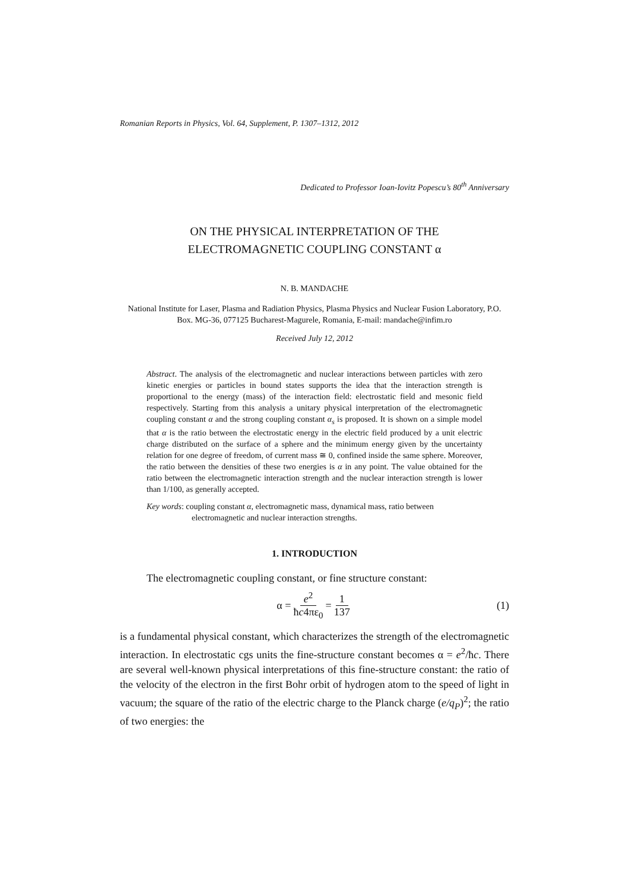Romanian Reports in Physics, Vol. 64, Supplement, P. 1307–1312, 2012
Dedicated to Professor Ioan-Iovitz Popescu’s 80<sup>th</sup> Anniversary
ON THE PHYSICAL INTERPRETATION OF THE
ELECTROMAGNETIC COUPLING CONSTANT α
N. B. MANDACHE
National Institute for Laser, Plasma and Radiation Physics, Plasma Physics and Nuclear Fusion Laboratory, P.O. Box. MG-36, 077125 Bucharest-Magurele, Romania, E-mail: mandache@infim.ro
Received July 12, 2012
Abstract. The analysis of the electromagnetic and nuclear interactions between particles with zero kinetic energies or particles in bound states supports the idea that the interaction strength is proportional to the energy (mass) of the interaction field: electrostatic field and mesonic field respectively. Starting from this analysis a unitary physical interpretation of the electromagnetic coupling constant α and the strong coupling constant α<sub>s</sub> is proposed. It is shown on a simple model that α is the ratio between the electrostatic energy in the electric field produced by a unit electric charge distributed on the surface of a sphere and the minimum energy given by the uncertainty relation for one degree of freedom, of current mass ≅ 0, confined inside the same sphere. Moreover, the ratio between the densities of these two energies is α in any point. The value obtained for the ratio between the electromagnetic interaction strength and the nuclear interaction strength is lower than 1/100, as generally accepted.
Key words: coupling constant α, electromagnetic mass, dynamical mass, ratio between
electromagnetic and nuclear interaction strengths.
1. INTRODUCTION
The electromagnetic coupling constant, or fine structure constant:
α = e<sup>2</sup> ħc4πε<sub>0</sub> = 1 137 (1)
is a fundamental physical constant, which characterizes the strength of the electromagnetic interaction. In electrostatic cgs units the fine-structure constant becomes α = e<sup>2</sup>/ħc. There are several well-known physical interpretations of this fine-structure constant: the ratio of the velocity of the electron in the first Bohr orbit of hydrogen atom to the speed of light in vacuum; the square of the ratio of the electric charge to the Planck charge (e/q<sub>P</sub>)<sup>2</sup>; the ratio of two energies: the